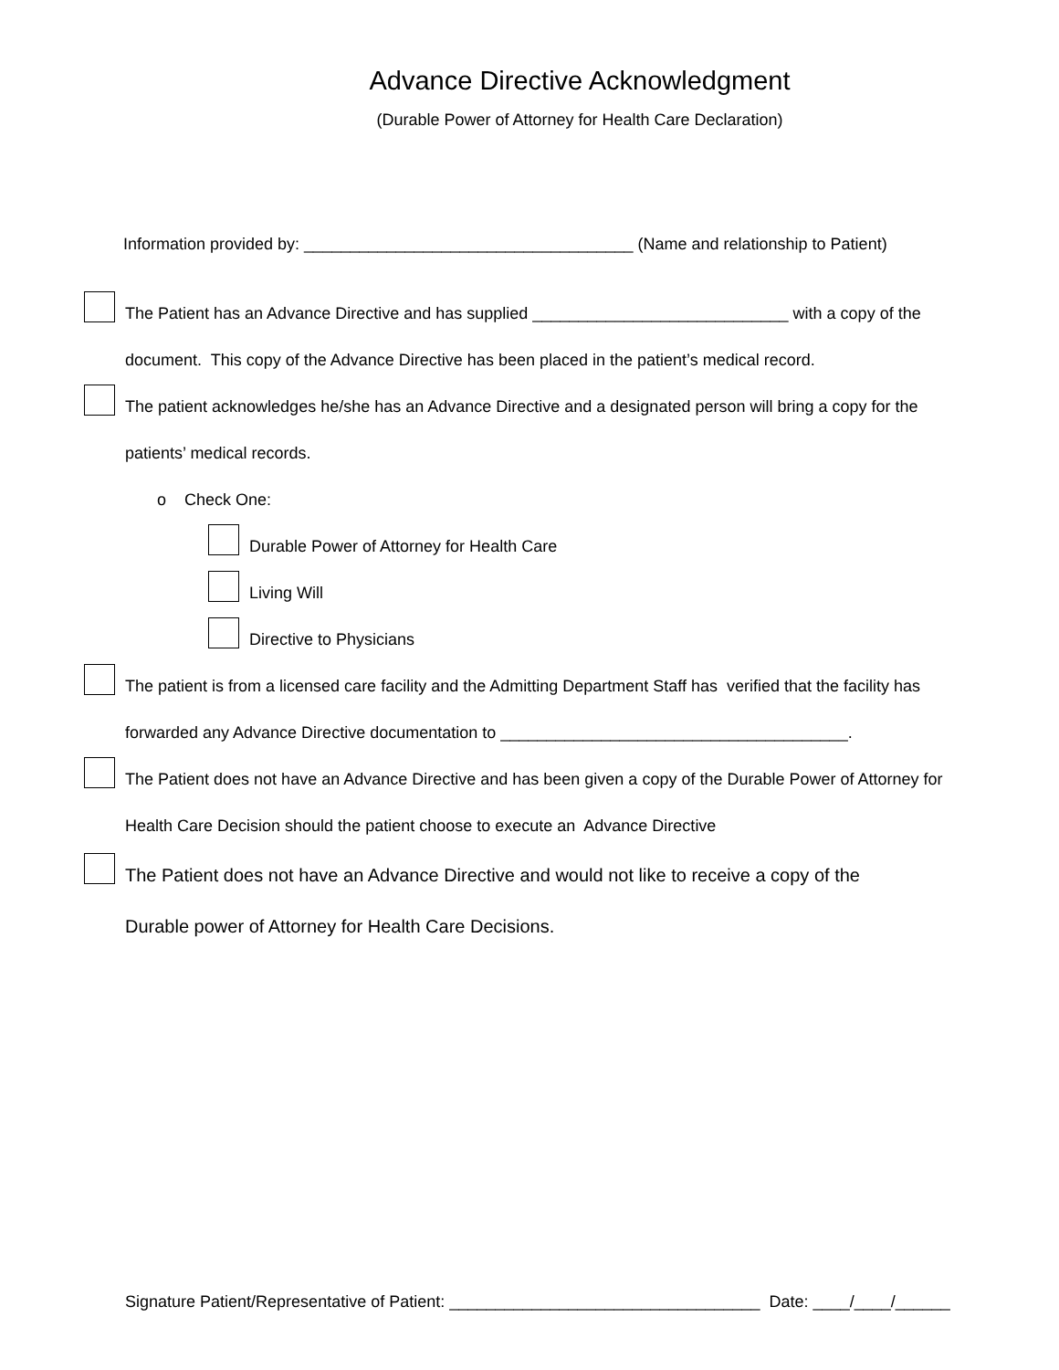Advance Directive Acknowledgment
(Durable Power of Attorney for Health Care Declaration)
Information provided by: ____________________________________ (Name and relationship to Patient)
The Patient has an Advance Directive and has supplied ____________________________ with a copy of the
document. This copy of the Advance Directive has been placed in the patient’s medical record.
The patient acknowledges he/she has an Advance Directive and a designated person will bring a copy for the
patients’ medical records.
o Check One:
Durable Power of Attorney for Health Care
Living Will
Directive to Physicians
The patient is from a licensed care facility and the Admitting Department Staff has verified that the facility has
forwarded any Advance Directive documentation to ______________________________________.
The Patient does not have an Advance Directive and has been given a copy of the Durable Power of Attorney for
Health Care Decision should the patient choose to execute an Advance Directive
The Patient does not have an Advance Directive and would not like to receive a copy of the
Durable power of Attorney for Health Care Decisions.
Signature Patient/Representative of Patient: __________________________________ Date: ____/____/______